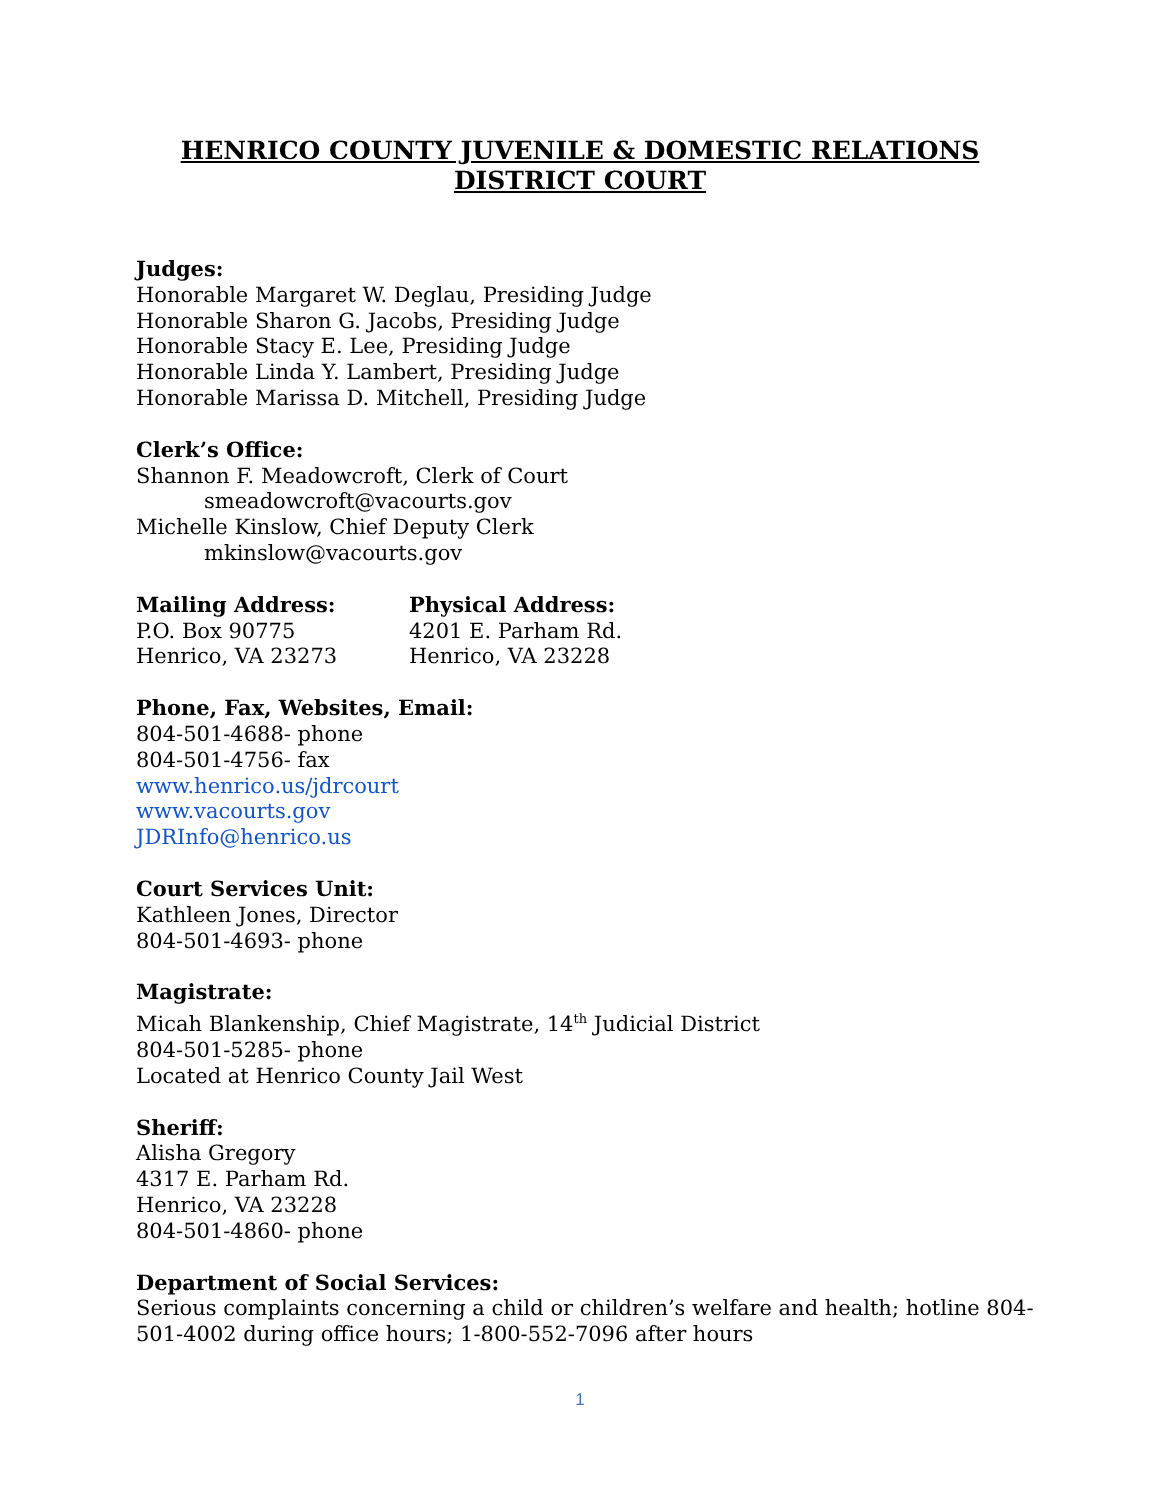HENRICO COUNTY JUVENILE & DOMESTIC RELATIONS
DISTRICT COURT
Judges:
Honorable Margaret W. Deglau, Presiding Judge
Honorable Sharon G. Jacobs, Presiding Judge
Honorable Stacy E. Lee, Presiding Judge
Honorable Linda Y. Lambert, Presiding Judge
Honorable Marissa D. Mitchell, Presiding Judge
Clerk’s Office:
Shannon F. Meadowcroft, Clerk of Court
smeadowcroft@vacourts.gov
Michelle Kinslow, Chief Deputy Clerk
mkinslow@vacourts.gov
Mailing Address:
P.O. Box 90775
Henrico, VA 23273
Physical Address:
4201 E. Parham Rd.
Henrico, VA 23228
Phone, Fax, Websites, Email:
804-501-4688- phone
804-501-4756- fax
www.henrico.us/jdrcourt
www.vacourts.gov
JDRInfo@henrico.us
Court Services Unit:
Kathleen Jones, Director
804-501-4693- phone
Magistrate:
Micah Blankenship, Chief Magistrate, 14<sup>th</sup> Judicial District
804-501-5285- phone
Located at Henrico County Jail West
Sheriff:
Alisha Gregory
4317 E. Parham Rd.
Henrico, VA 23228
804-501-4860- phone
Department of Social Services:
Serious complaints concerning a child or children’s welfare and health; hotline 804-501-4002 during office hours; 1-800-552-7096 after hours
1